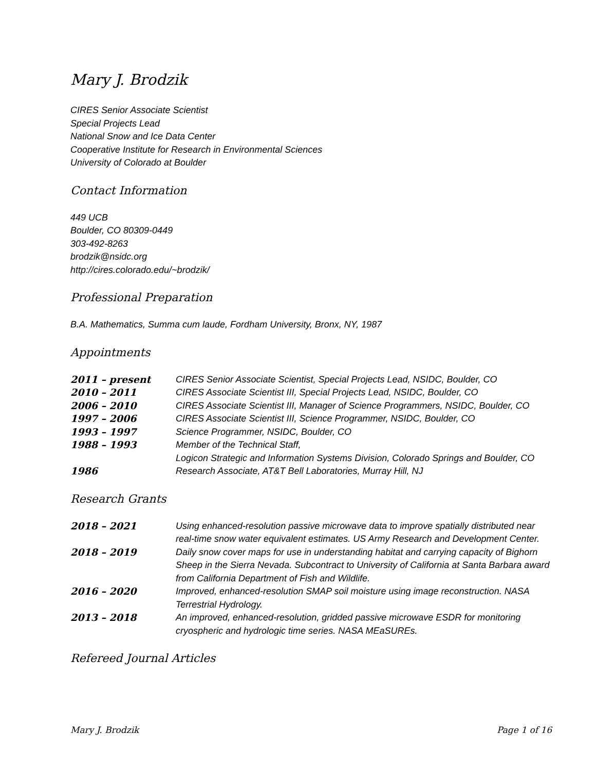Mary J. Brodzik
CIRES Senior Associate Scientist
Special Projects Lead
National Snow and Ice Data Center
Cooperative Institute for Research in Environmental Sciences
University of Colorado at Boulder
Contact Information
449 UCB
Boulder, CO 80309-0449
303-492-8263
brodzik@nsidc.org
http://cires.colorado.edu/~brodzik/
Professional Preparation
B.A. Mathematics, Summa cum laude, Fordham University, Bronx, NY, 1987
Appointments
| 2011 – present | CIRES Senior Associate Scientist, Special Projects Lead, NSIDC, Boulder, CO |
| 2010 – 2011 | CIRES Associate Scientist III, Special Projects Lead, NSIDC, Boulder, CO |
| 2006 – 2010 | CIRES Associate Scientist III, Manager of Science Programmers, NSIDC, Boulder, CO |
| 1997 – 2006 | CIRES Associate Scientist III, Science Programmer, NSIDC, Boulder, CO |
| 1993 – 1997 | Science Programmer, NSIDC, Boulder, CO |
| 1988 – 1993 | Member of the Technical Staff, Logicon Strategic and Information Systems Division, Colorado Springs and Boulder, CO |
| 1986 | Research Associate, AT&T Bell Laboratories, Murray Hill, NJ |
Research Grants
| 2018 – 2021 | Using enhanced-resolution passive microwave data to improve spatially distributed near real-time snow water equivalent estimates. US Army Research and Development Center. |
| 2018 – 2019 | Daily snow cover maps for use in understanding habitat and carrying capacity of Bighorn Sheep in the Sierra Nevada. Subcontract to University of California at Santa Barbara award from California Department of Fish and Wildlife. |
| 2016 – 2020 | Improved, enhanced-resolution SMAP soil moisture using image reconstruction. NASA Terrestrial Hydrology. |
| 2013 – 2018 | An improved, enhanced-resolution, gridded passive microwave ESDR for monitoring cryospheric and hydrologic time series. NASA MEaSUREs. |
Refereed Journal Articles
Mary J. Brodzik Page 1 of 16